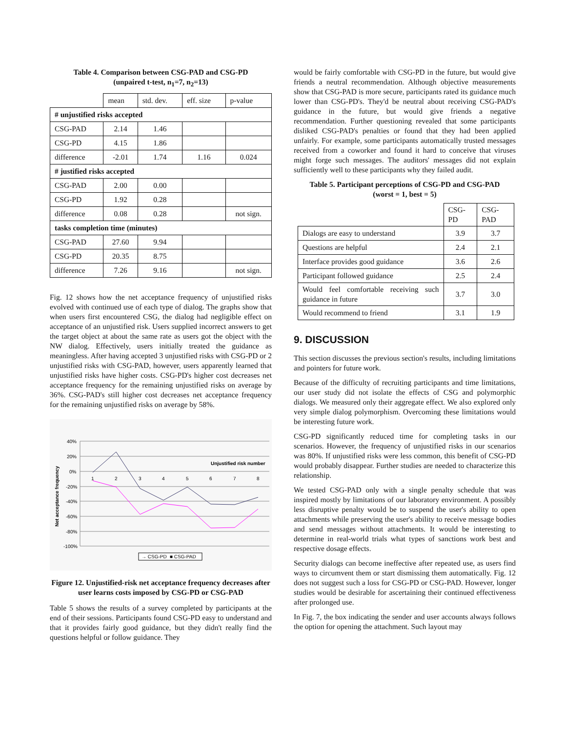Table 4. Comparison between CSG-PAD and CSG-PD
(unpaired t-test, n<sub>1</sub>=7, n<sub>2</sub>=13)
| | mean | std. dev. | eff. size | p-value |
| --- | --- | --- | --- | --- |
| # unjustified risks accepted | | | | |
| CSG-PAD | 2.14 | 1.46 | | |
| CSG-PD | 4.15 | 1.86 | | |
| difference | -2.01 | 1.74 | 1.16 | 0.024 |
| # justified risks accepted | | | | |
| CSG-PAD | 2.00 | 0.00 | | |
| CSG-PD | 1.92 | 0.28 | | |
| difference | 0.08 | 0.28 | | not sign. |
| tasks completion time (minutes) | | | | |
| CSG-PAD | 27.60 | 9.94 | | |
| CSG-PD | 20.35 | 8.75 | | |
| difference | 7.26 | 9.16 | | not sign. |
Fig. 12 shows how the net acceptance frequency of unjustified risks evolved with continued use of each type of dialog. The graphs show that when users first encountered CSG, the dialog had negligible effect on acceptance of an unjustified risk. Users supplied incorrect answers to get the target object at about the same rate as users got the object with the NW dialog. Effectively, users initially treated the guidance as meaningless. After having accepted 3 unjustified risks with CSG-PD or 2 unjustified risks with CSG-PAD, however, users apparently learned that unjustified risks have higher costs. CSG-PD's higher cost decreases net acceptance frequency for the remaining unjustified risks on average by 36%. CSG-PAD's still higher cost decreases net acceptance frequency for the remaining unjustified risks on average by 58%.
40%
20%
0%
-20%
-40%
-60%
-80%
-100%
Unjustified risk number
1
2
3
4
5
6
7
8
Net acceptance frequency
→ CSG-PD
■ CSG-PAD
Figure 12. Unjustified-risk net acceptance frequency decreases after user learns costs imposed by CSG-PD or CSG-PAD
Table 5 shows the results of a survey completed by participants at the end of their sessions. Participants found CSG-PD easy to understand and that it provides fairly good guidance, but they didn't really find the questions helpful or follow guidance. They
would be fairly comfortable with CSG-PD in the future, but would give friends a neutral recommendation. Although objective measurements show that CSG-PAD is more secure, participants rated its guidance much lower than CSG-PD's. They'd be neutral about receiving CSG-PAD's guidance in the future, but would give friends a negative recommendation. Further questioning revealed that some participants disliked CSG-PAD's penalties or found that they had been applied unfairly. For example, some participants automatically trusted messages received from a coworker and found it hard to conceive that viruses might forge such messages. The auditors' messages did not explain sufficiently well to these participants why they failed audit.
Table 5. Participant perceptions of CSG-PD and CSG-PAD
(worst = 1, best = 5)
| | CSG-PD | CSG-PAD |
| --- | --- | --- |
| Dialogs are easy to understand | 3.9 | 3.7 |
| Questions are helpful | 2.4 | 2.1 |
| Interface provides good guidance | 3.6 | 2.6 |
| Participant followed guidance | 2.5 | 2.4 |
| Would feel comfortable receiving such guidance in future | 3.7 | 3.0 |
| Would recommend to friend | 3.1 | 1.9 |
9. DISCUSSION
This section discusses the previous section's results, including limitations and pointers for future work.
Because of the difficulty of recruiting participants and time limitations, our user study did not isolate the effects of CSG and polymorphic dialogs. We measured only their aggregate effect. We also explored only very simple dialog polymorphism. Overcoming these limitations would be interesting future work.
CSG-PD significantly reduced time for completing tasks in our scenarios. However, the frequency of unjustified risks in our scenarios was 80%. If unjustified risks were less common, this benefit of CSG-PD would probably disappear. Further studies are needed to characterize this relationship.
We tested CSG-PAD only with a single penalty schedule that was inspired mostly by limitations of our laboratory environment. A possibly less disruptive penalty would be to suspend the user's ability to open attachments while preserving the user's ability to receive message bodies and send messages without attachments. It would be interesting to determine in real-world trials what types of sanctions work best and respective dosage effects.
Security dialogs can become ineffective after repeated use, as users find ways to circumvent them or start dismissing them automatically. Fig. 12 does not suggest such a loss for CSG-PD or CSG-PAD. However, longer studies would be desirable for ascertaining their continued effectiveness after prolonged use.
In Fig. 7, the box indicating the sender and user accounts always follows the option for opening the attachment. Such layout may